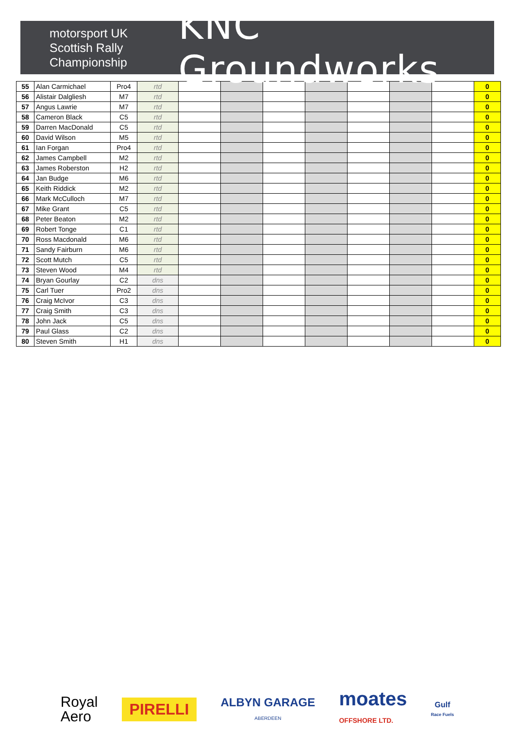motorsport UK
Scottish Rally
Championship
KNC Groundworks
| 55 | Alan Carmichael | Pro4 | rtd | | | | | | | | 0 |
| 56 | Alistair Dalgliesh | M7 | rtd | | | | | | | | 0 |
| 57 | Angus Lawrie | M7 | rtd | | | | | | | | 0 |
| 58 | Cameron Black | C5 | rtd | | | | | | | | 0 |
| 59 | Darren MacDonald | C5 | rtd | | | | | | | | 0 |
| 60 | David Wilson | M5 | rtd | | | | | | | | 0 |
| 61 | Ian Forgan | Pro4 | rtd | | | | | | | | 0 |
| 62 | James Campbell | M2 | rtd | | | | | | | | 0 |
| 63 | James Roberston | H2 | rtd | | | | | | | | 0 |
| 64 | Jan Budge | M6 | rtd | | | | | | | | 0 |
| 65 | Keith Riddick | M2 | rtd | | | | | | | | 0 |
| 66 | Mark McCulloch | M7 | rtd | | | | | | | | 0 |
| 67 | Mike Grant | C5 | rtd | | | | | | | | 0 |
| 68 | Peter Beaton | M2 | rtd | | | | | | | | 0 |
| 69 | Robert Tonge | C1 | rtd | | | | | | | | 0 |
| 70 | Ross Macdonald | M6 | rtd | | | | | | | | 0 |
| 71 | Sandy Fairburn | M6 | rtd | | | | | | | | 0 |
| 72 | Scott Mutch | C5 | rtd | | | | | | | | 0 |
| 73 | Steven Wood | M4 | rtd | | | | | | | | 0 |
| 74 | Bryan Gourlay | C2 | dns | | | | | | | | 0 |
| 75 | Carl Tuer | Pro2 | dns | | | | | | | | 0 |
| 76 | Craig McIvor | C3 | dns | | | | | | | | 0 |
| 77 | Craig Smith | C3 | dns | | | | | | | | 0 |
| 78 | John Jack | C5 | dns | | | | | | | | 0 |
| 79 | Paul Glass | C2 | dns | | | | | | | | 0 |
| 80 | Steven Smith | H1 | dns | | | | | | | | 0 |
Royal
Aero
PIRELLI
ALBYN GARAGE
ABERDEEN
moates
OFFSHORE LTD.
Gulf
Race Fuels